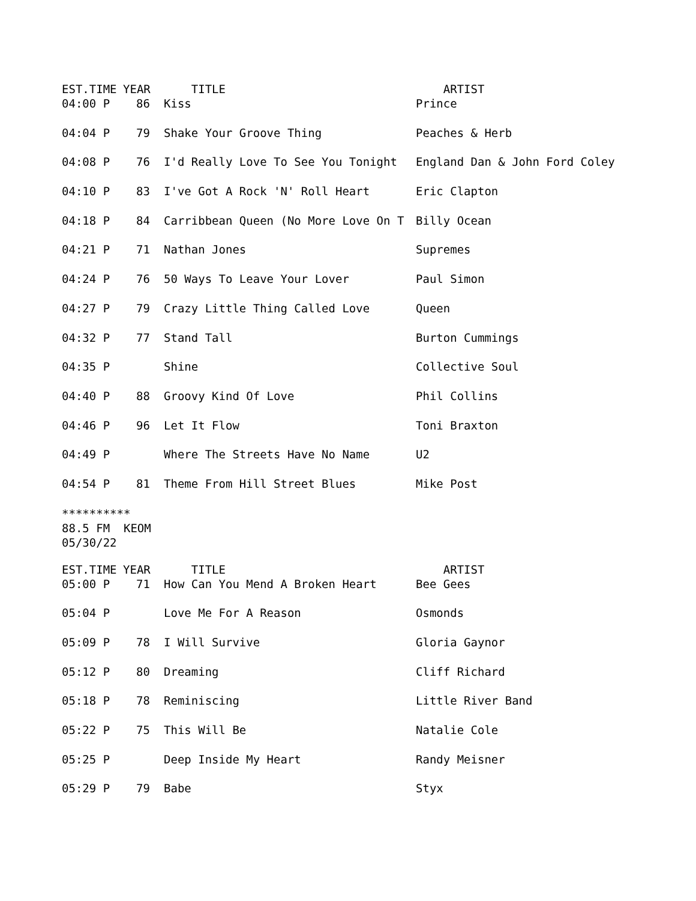| EST.TIME | YEAR | TITLE | ARTIST |
| --- | --- | --- | --- |
| 04:00 P | 86 | Kiss | Prince |
| 04:04 P | 79 | Shake Your Groove Thing | Peaches & Herb |
| 04:08 P | 76 | I'd Really Love To See You Tonight | England Dan & John Ford Coley |
| 04:10 P | 83 | I've Got A Rock 'N' Roll Heart | Eric Clapton |
| 04:18 P | 84 | Carribbean Queen (No More Love On T | Billy Ocean |
| 04:21 P | 71 | Nathan Jones | Supremes |
| 04:24 P | 76 | 50 Ways To Leave Your Lover | Paul Simon |
| 04:27 P | 79 | Crazy Little Thing Called Love | Queen |
| 04:32 P | 77 | Stand Tall | Burton Cummings |
| 04:35 P | | Shine | Collective Soul |
| 04:40 P | 88 | Groovy Kind Of Love | Phil Collins |
| 04:46 P | 96 | Let It Flow | Toni Braxton |
| 04:49 P | | Where The Streets Have No Name | U2 |
| 04:54 P | 81 | Theme From Hill Street Blues | Mike Post |
**********
88.5 FM KEOM
05/30/22
| EST.TIME | YEAR | TITLE | ARTIST |
| --- | --- | --- | --- |
| 05:00 P | 71 | How Can You Mend A Broken Heart | Bee Gees |
| 05:04 P | | Love Me For A Reason | Osmonds |
| 05:09 P | 78 | I Will Survive | Gloria Gaynor |
| 05:12 P | 80 | Dreaming | Cliff Richard |
| 05:18 P | 78 | Reminiscing | Little River Band |
| 05:22 P | 75 | This Will Be | Natalie Cole |
| 05:25 P | | Deep Inside My Heart | Randy Meisner |
| 05:29 P | 79 | Babe | Styx |